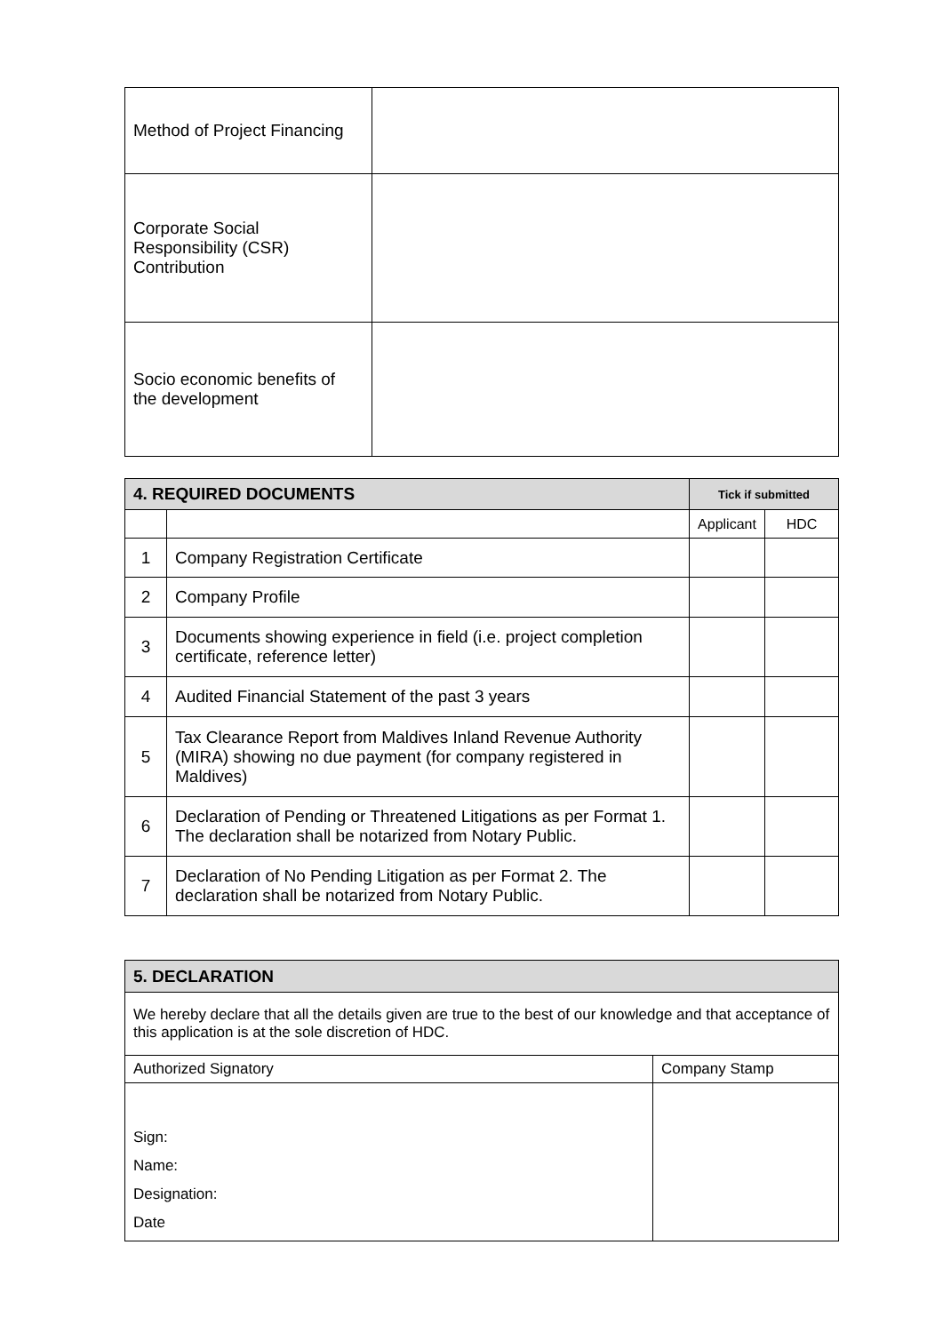| Method of Project Financing | |
| Corporate Social Responsibility (CSR) Contribution | |
| Socio economic benefits of the development | |
| 4. REQUIRED DOCUMENTS | | Tick if submitted | |
| --- | --- | --- | --- |
| | | Applicant | HDC |
| 1 | Company Registration Certificate | | |
| 2 | Company Profile | | |
| 3 | Documents showing experience in field (i.e. project completion certificate, reference letter) | | |
| 4 | Audited Financial Statement of the past 3 years | | |
| 5 | Tax Clearance Report from Maldives Inland Revenue Authority (MIRA) showing no due payment (for company registered in Maldives) | | |
| 6 | Declaration of Pending or Threatened Litigations as per Format 1. The declaration shall be notarized from Notary Public. | | |
| 7 | Declaration of No Pending Litigation as per Format 2. The declaration shall be notarized from Notary Public. | | |
| 5. DECLARATION | |
| --- | --- |
| We hereby declare that all the details given are true to the best of our knowledge and that acceptance of this application is at the sole discretion of HDC. | |
| Authorized Signatory | Company Stamp |
| Sign: Name: Designation: Date | |